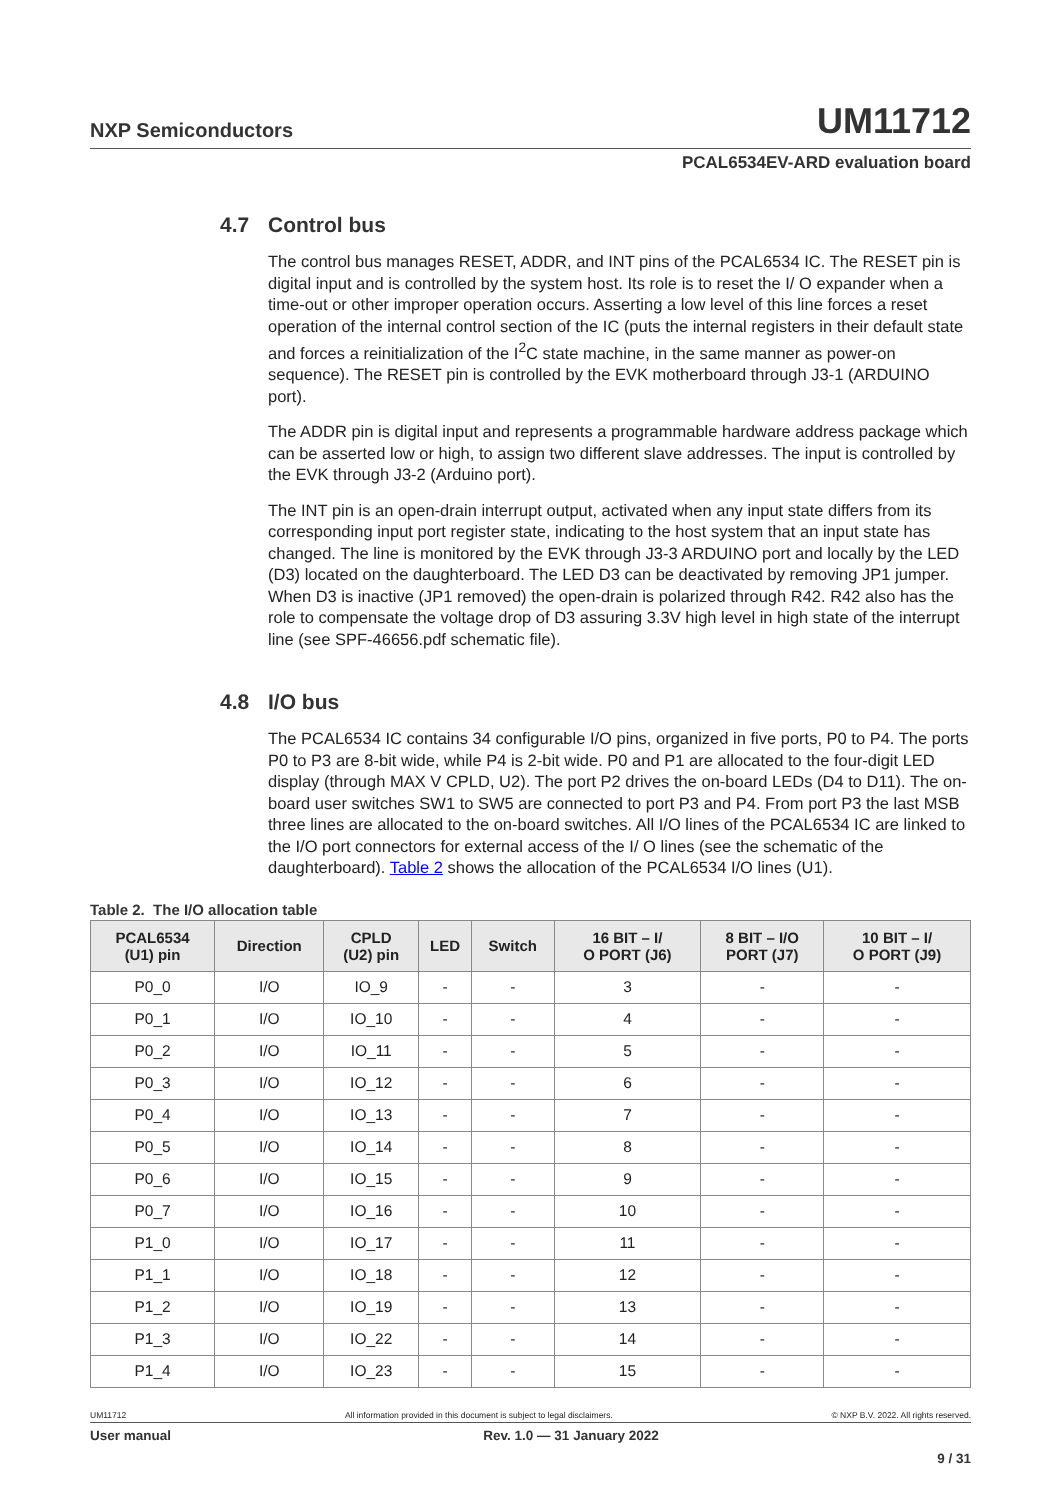NXP Semiconductors
UM11712
PCAL6534EV-ARD evaluation board
4.7 Control bus
The control bus manages RESET, ADDR, and INT pins of the PCAL6534 IC. The RESET pin is digital input and is controlled by the system host. Its role is to reset the I/ O expander when a time-out or other improper operation occurs. Asserting a low level of this line forces a reset operation of the internal control section of the IC (puts the internal registers in their default state and forces a reinitialization of the I<sup>2</sup>C state machine, in the same manner as power-on sequence). The RESET pin is controlled by the EVK motherboard through J3-1 (ARDUINO port).
The ADDR pin is digital input and represents a programmable hardware address package which can be asserted low or high, to assign two different slave addresses. The input is controlled by the EVK through J3-2 (Arduino port).
The INT pin is an open-drain interrupt output, activated when any input state differs from its corresponding input port register state, indicating to the host system that an input state has changed. The line is monitored by the EVK through J3-3 ARDUINO port and locally by the LED (D3) located on the daughterboard. The LED D3 can be deactivated by removing JP1 jumper. When D3 is inactive (JP1 removed) the open-drain is polarized through R42. R42 also has the role to compensate the voltage drop of D3 assuring 3.3V high level in high state of the interrupt line (see SPF-46656.pdf schematic file).
4.8 I/O bus
The PCAL6534 IC contains 34 configurable I/O pins, organized in five ports, P0 to P4. The ports P0 to P3 are 8-bit wide, while P4 is 2-bit wide. P0 and P1 are allocated to the four-digit LED display (through MAX V CPLD, U2). The port P2 drives the on-board LEDs (D4 to D11). The on-board user switches SW1 to SW5 are connected to port P3 and P4. From port P3 the last MSB three lines are allocated to the on-board switches. All I/O lines of the PCAL6534 IC are linked to the I/O port connectors for external access of the I/ O lines (see the schematic of the daughterboard). Table 2 shows the allocation of the PCAL6534 I/O lines (U1).
Table 2. The I/O allocation table
| PCAL6534 (U1) pin | Direction | CPLD (U2) pin | LED | Switch | 16 BIT – I/ O PORT (J6) | 8 BIT – I/O PORT (J7) | 10 BIT – I/ O PORT (J9) |
| --- | --- | --- | --- | --- | --- | --- | --- |
| P0_0 | I/O | IO_9 | - | - | 3 | - | - |
| P0_1 | I/O | IO_10 | - | - | 4 | - | - |
| P0_2 | I/O | IO_11 | - | - | 5 | - | - |
| P0_3 | I/O | IO_12 | - | - | 6 | - | - |
| P0_4 | I/O | IO_13 | - | - | 7 | - | - |
| P0_5 | I/O | IO_14 | - | - | 8 | - | - |
| P0_6 | I/O | IO_15 | - | - | 9 | - | - |
| P0_7 | I/O | IO_16 | - | - | 10 | - | - |
| P1_0 | I/O | IO_17 | - | - | 11 | - | - |
| P1_1 | I/O | IO_18 | - | - | 12 | - | - |
| P1_2 | I/O | IO_19 | - | - | 13 | - | - |
| P1_3 | I/O | IO_22 | - | - | 14 | - | - |
| P1_4 | I/O | IO_23 | - | - | 15 | - | - |
UM11712 All information provided in this document is subject to legal disclaimers. © NXP B.V. 2022. All rights reserved.
User manual Rev. 1.0 — 31 January 2022
9 / 31